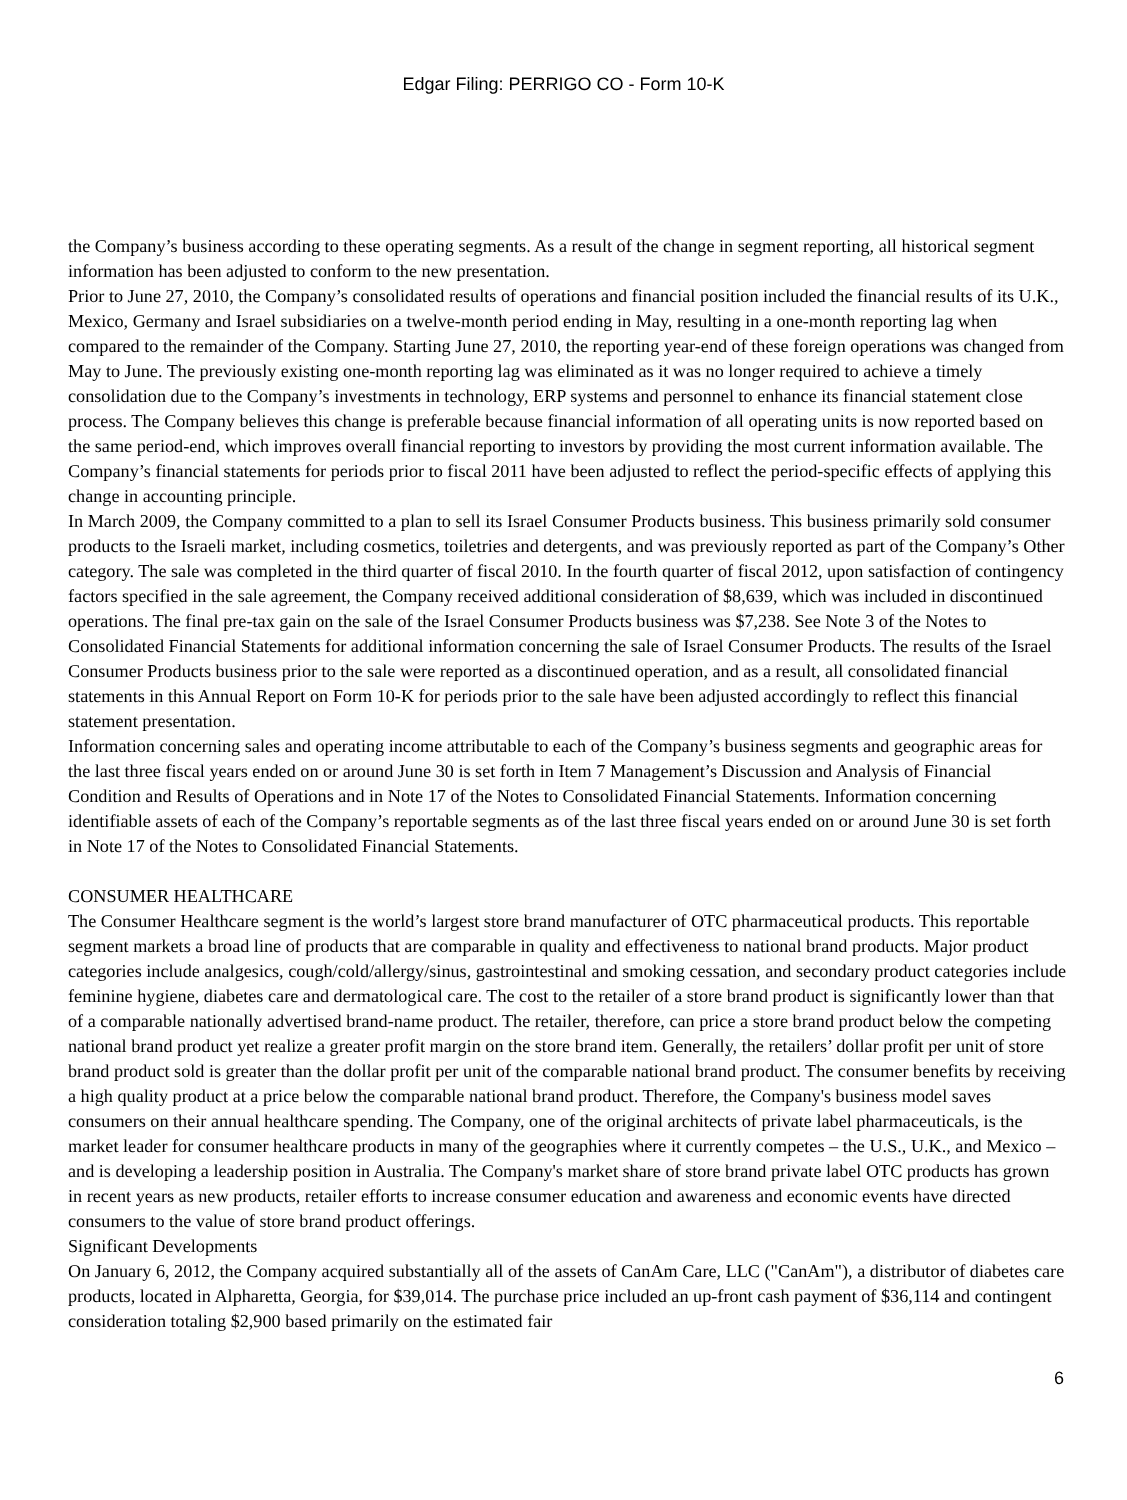Edgar Filing: PERRIGO CO - Form 10-K
the Company’s business according to these operating segments. As a result of the change in segment reporting, all historical segment information has been adjusted to conform to the new presentation.
Prior to June 27, 2010, the Company’s consolidated results of operations and financial position included the financial results of its U.K., Mexico, Germany and Israel subsidiaries on a twelve-month period ending in May, resulting in a one-month reporting lag when compared to the remainder of the Company. Starting June 27, 2010, the reporting year-end of these foreign operations was changed from May to June. The previously existing one-month reporting lag was eliminated as it was no longer required to achieve a timely consolidation due to the Company’s investments in technology, ERP systems and personnel to enhance its financial statement close process. The Company believes this change is preferable because financial information of all operating units is now reported based on the same period-end, which improves overall financial reporting to investors by providing the most current information available. The Company’s financial statements for periods prior to fiscal 2011 have been adjusted to reflect the period-specific effects of applying this change in accounting principle.
In March 2009, the Company committed to a plan to sell its Israel Consumer Products business. This business primarily sold consumer products to the Israeli market, including cosmetics, toiletries and detergents, and was previously reported as part of the Company’s Other category. The sale was completed in the third quarter of fiscal 2010. In the fourth quarter of fiscal 2012, upon satisfaction of contingency factors specified in the sale agreement, the Company received additional consideration of $8,639, which was included in discontinued operations. The final pre-tax gain on the sale of the Israel Consumer Products business was $7,238. See Note 3 of the Notes to Consolidated Financial Statements for additional information concerning the sale of Israel Consumer Products. The results of the Israel Consumer Products business prior to the sale were reported as a discontinued operation, and as a result, all consolidated financial statements in this Annual Report on Form 10-K for periods prior to the sale have been adjusted accordingly to reflect this financial statement presentation.
Information concerning sales and operating income attributable to each of the Company’s business segments and geographic areas for the last three fiscal years ended on or around June 30 is set forth in Item 7 Management’s Discussion and Analysis of Financial Condition and Results of Operations and in Note 17 of the Notes to Consolidated Financial Statements. Information concerning identifiable assets of each of the Company’s reportable segments as of the last three fiscal years ended on or around June 30 is set forth in Note 17 of the Notes to Consolidated Financial Statements.
CONSUMER HEALTHCARE
The Consumer Healthcare segment is the world’s largest store brand manufacturer of OTC pharmaceutical products. This reportable segment markets a broad line of products that are comparable in quality and effectiveness to national brand products. Major product categories include analgesics, cough/cold/allergy/sinus, gastrointestinal and smoking cessation, and secondary product categories include feminine hygiene, diabetes care and dermatological care. The cost to the retailer of a store brand product is significantly lower than that of a comparable nationally advertised brand-name product. The retailer, therefore, can price a store brand product below the competing national brand product yet realize a greater profit margin on the store brand item. Generally, the retailers’ dollar profit per unit of store brand product sold is greater than the dollar profit per unit of the comparable national brand product. The consumer benefits by receiving a high quality product at a price below the comparable national brand product. Therefore, the Company's business model saves consumers on their annual healthcare spending. The Company, one of the original architects of private label pharmaceuticals, is the market leader for consumer healthcare products in many of the geographies where it currently competes – the U.S., U.K., and Mexico – and is developing a leadership position in Australia. The Company's market share of store brand private label OTC products has grown in recent years as new products, retailer efforts to increase consumer education and awareness and economic events have directed consumers to the value of store brand product offerings.
Significant Developments
On January 6, 2012, the Company acquired substantially all of the assets of CanAm Care, LLC ("CanAm"), a distributor of diabetes care products, located in Alpharetta, Georgia, for $39,014. The purchase price included an up-front cash payment of $36,114 and contingent consideration totaling $2,900 based primarily on the estimated fair
6